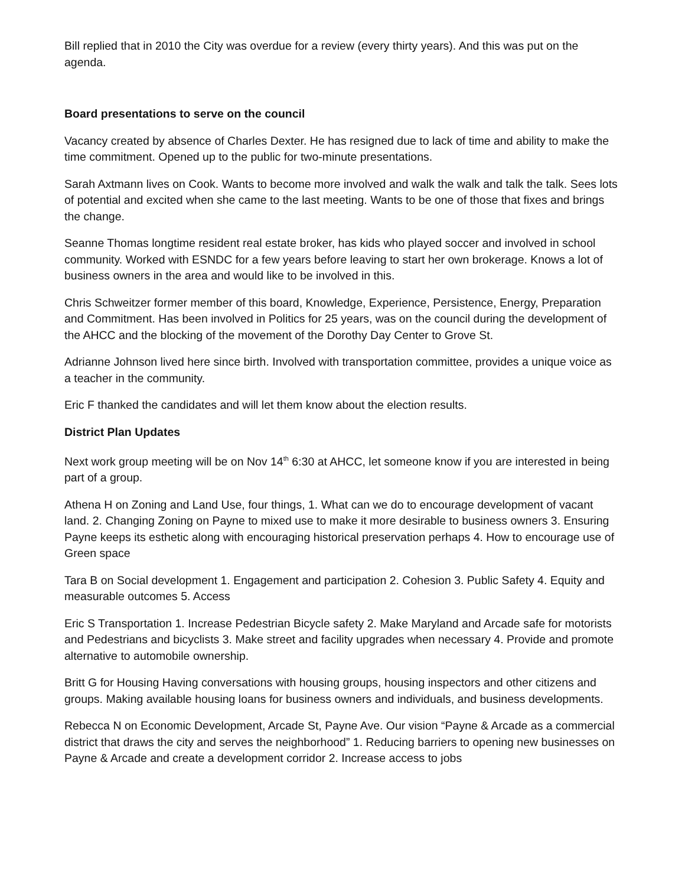Bill replied that in 2010 the City was overdue for a review (every thirty years). And this was put on the agenda.
Board presentations to serve on the council
Vacancy created by absence of Charles Dexter. He has resigned due to lack of time and ability to make the time commitment. Opened up to the public for two-minute presentations.
Sarah Axtmann lives on Cook. Wants to become more involved and walk the walk and talk the talk. Sees lots of potential and excited when she came to the last meeting. Wants to be one of those that fixes and brings the change.
Seanne Thomas longtime resident real estate broker, has kids who played soccer and involved in school community. Worked with ESNDC for a few years before leaving to start her own brokerage. Knows a lot of business owners in the area and would like to be involved in this.
Chris Schweitzer former member of this board, Knowledge, Experience, Persistence, Energy, Preparation and Commitment. Has been involved in Politics for 25 years, was on the council during the development of the AHCC and the blocking of the movement of the Dorothy Day Center to Grove St.
Adrianne Johnson lived here since birth. Involved with transportation committee, provides a unique voice as a teacher in the community.
Eric F thanked the candidates and will let them know about the election results.
District Plan Updates
Next work group meeting will be on Nov 14<sup>th</sup> 6:30 at AHCC, let someone know if you are interested in being part of a group.
Athena H on Zoning and Land Use, four things, 1. What can we do to encourage development of vacant land. 2. Changing Zoning on Payne to mixed use to make it more desirable to business owners 3. Ensuring Payne keeps its esthetic along with encouraging historical preservation perhaps 4. How to encourage use of Green space
Tara B on Social development 1. Engagement and participation 2. Cohesion 3. Public Safety 4. Equity and measurable outcomes 5. Access
Eric S Transportation 1. Increase Pedestrian Bicycle safety 2. Make Maryland and Arcade safe for motorists and Pedestrians and bicyclists 3. Make street and facility upgrades when necessary 4. Provide and promote alternative to automobile ownership.
Britt G for Housing Having conversations with housing groups, housing inspectors and other citizens and groups. Making available housing loans for business owners and individuals, and business developments.
Rebecca N on Economic Development, Arcade St, Payne Ave. Our vision “Payne & Arcade as a commercial district that draws the city and serves the neighborhood” 1. Reducing barriers to opening new businesses on Payne & Arcade and create a development corridor 2. Increase access to jobs